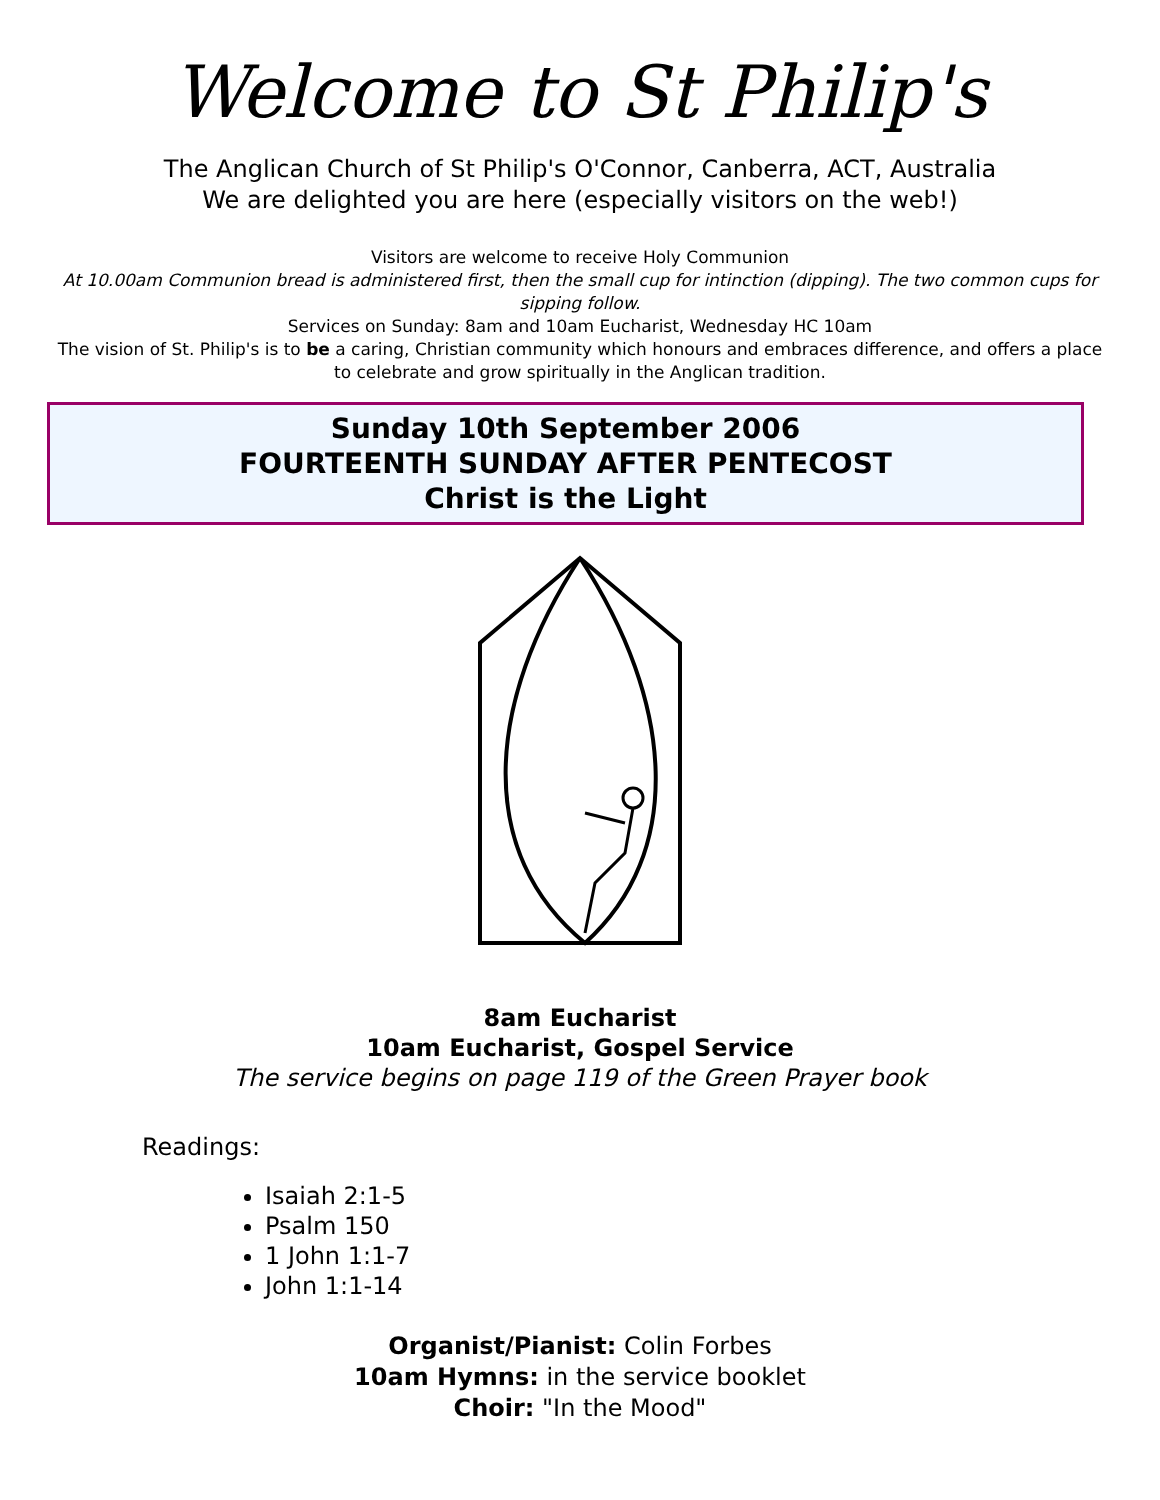Welcome to St Philip's
The Anglican Church of St Philip's O'Connor, Canberra, ACT, Australia
We are delighted you are here (especially visitors on the web!)
Visitors are welcome to receive Holy Communion
At 10.00am Communion bread is administered first, then the small cup for intinction (dipping). The two common cups for sipping follow.
Services on Sunday: 8am and 10am Eucharist, Wednesday HC 10am
The vision of St. Philip's is to be a caring, Christian community which honours and embraces difference, and offers a place to celebrate and grow spiritually in the Anglican tradition.
Sunday 10th September 2006
FOURTEENTH SUNDAY AFTER PENTECOST
Christ is the Light
8am Eucharist
10am Eucharist, Gospel Service
The service begins on page 119 of the Green Prayer book
Readings:
Isaiah 2:1-5
Psalm 150
1 John 1:1-7
John 1:1-14
Organist/Pianist: Colin Forbes
10am Hymns: in the service booklet
Choir: "In the Mood"